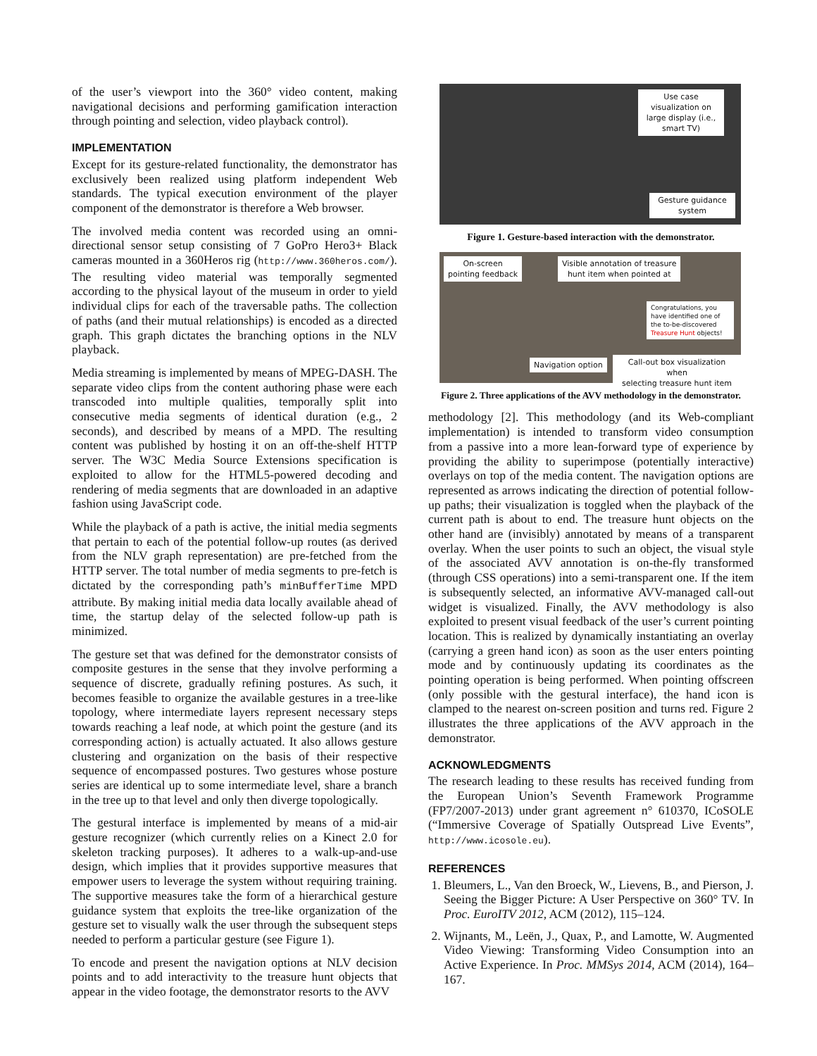of the user’s viewport into the 360° video content, making navigational decisions and performing gamification interaction through pointing and selection, video playback control).
IMPLEMENTATION
Except for its gesture-related functionality, the demonstrator has exclusively been realized using platform independent Web standards. The typical execution environment of the player component of the demonstrator is therefore a Web browser.
The involved media content was recorded using an omni-directional sensor setup consisting of 7 GoPro Hero3+ Black cameras mounted in a 360Heros rig (http://www.360heros.com/). The resulting video material was temporally segmented according to the physical layout of the museum in order to yield individual clips for each of the traversable paths. The collection of paths (and their mutual relationships) is encoded as a directed graph. This graph dictates the branching options in the NLV playback.
Media streaming is implemented by means of MPEG-DASH. The separate video clips from the content authoring phase were each transcoded into multiple qualities, temporally split into consecutive media segments of identical duration (e.g., 2 seconds), and described by means of a MPD. The resulting content was published by hosting it on an off-the-shelf HTTP server. The W3C Media Source Extensions specification is exploited to allow for the HTML5-powered decoding and rendering of media segments that are downloaded in an adaptive fashion using JavaScript code.
While the playback of a path is active, the initial media segments that pertain to each of the potential follow-up routes (as derived from the NLV graph representation) are pre-fetched from the HTTP server. The total number of media segments to pre-fetch is dictated by the corresponding path’s minBufferTime MPD attribute. By making initial media data locally available ahead of time, the startup delay of the selected follow-up path is minimized.
The gesture set that was defined for the demonstrator consists of composite gestures in the sense that they involve performing a sequence of discrete, gradually refining postures. As such, it becomes feasible to organize the available gestures in a tree-like topology, where intermediate layers represent necessary steps towards reaching a leaf node, at which point the gesture (and its corresponding action) is actually actuated. It also allows gesture clustering and organization on the basis of their respective sequence of encompassed postures. Two gestures whose posture series are identical up to some intermediate level, share a branch in the tree up to that level and only then diverge topologically.
The gestural interface is implemented by means of a mid-air gesture recognizer (which currently relies on a Kinect 2.0 for skeleton tracking purposes). It adheres to a walk-up-and-use design, which implies that it provides supportive measures that empower users to leverage the system without requiring training. The supportive measures take the form of a hierarchical gesture guidance system that exploits the tree-like organization of the gesture set to visually walk the user through the subsequent steps needed to perform a particular gesture (see Figure 1).
To encode and present the navigation options at NLV decision points and to add interactivity to the treasure hunt objects that appear in the video footage, the demonstrator resorts to the AVV
Use case visualization on large display (i.e., smart TV)
Gesture guidance system
Figure 1. Gesture-based interaction with the demonstrator.
On-screen
pointing feedback
Visible annotation of treasure
hunt item when pointed at
Congratulations, you have identified one of the to-be-discovered Treasure Hunt objects!
Navigation option
Call-out box visualization when
selecting treasure hunt item
Figure 2. Three applications of the AVV methodology in the demonstrator.
methodology [2]. This methodology (and its Web-compliant implementation) is intended to transform video consumption from a passive into a more lean-forward type of experience by providing the ability to superimpose (potentially interactive) overlays on top of the media content. The navigation options are represented as arrows indicating the direction of potential follow-up paths; their visualization is toggled when the playback of the current path is about to end. The treasure hunt objects on the other hand are (invisibly) annotated by means of a transparent overlay. When the user points to such an object, the visual style of the associated AVV annotation is on-the-fly transformed (through CSS operations) into a semi-transparent one. If the item is subsequently selected, an informative AVV-managed call-out widget is visualized. Finally, the AVV methodology is also exploited to present visual feedback of the user’s current pointing location. This is realized by dynamically instantiating an overlay (carrying a green hand icon) as soon as the user enters pointing mode and by continuously updating its coordinates as the pointing operation is being performed. When pointing offscreen (only possible with the gestural interface), the hand icon is clamped to the nearest on-screen position and turns red. Figure 2 illustrates the three applications of the AVV approach in the demonstrator.
ACKNOWLEDGMENTS
The research leading to these results has received funding from the European Union’s Seventh Framework Programme (FP7/2007-2013) under grant agreement n° 610370, ICoSOLE (“Immersive Coverage of Spatially Outspread Live Events”, http://www.icosole.eu).
REFERENCES
1. Bleumers, L., Van den Broeck, W., Lievens, B., and Pierson, J. Seeing the Bigger Picture: A User Perspective on 360° TV. In Proc. EuroITV 2012, ACM (2012), 115–124.
2. Wijnants, M., Leën, J., Quax, P., and Lamotte, W. Augmented Video Viewing: Transforming Video Consumption into an Active Experience. In Proc. MMSys 2014, ACM (2014), 164–167.